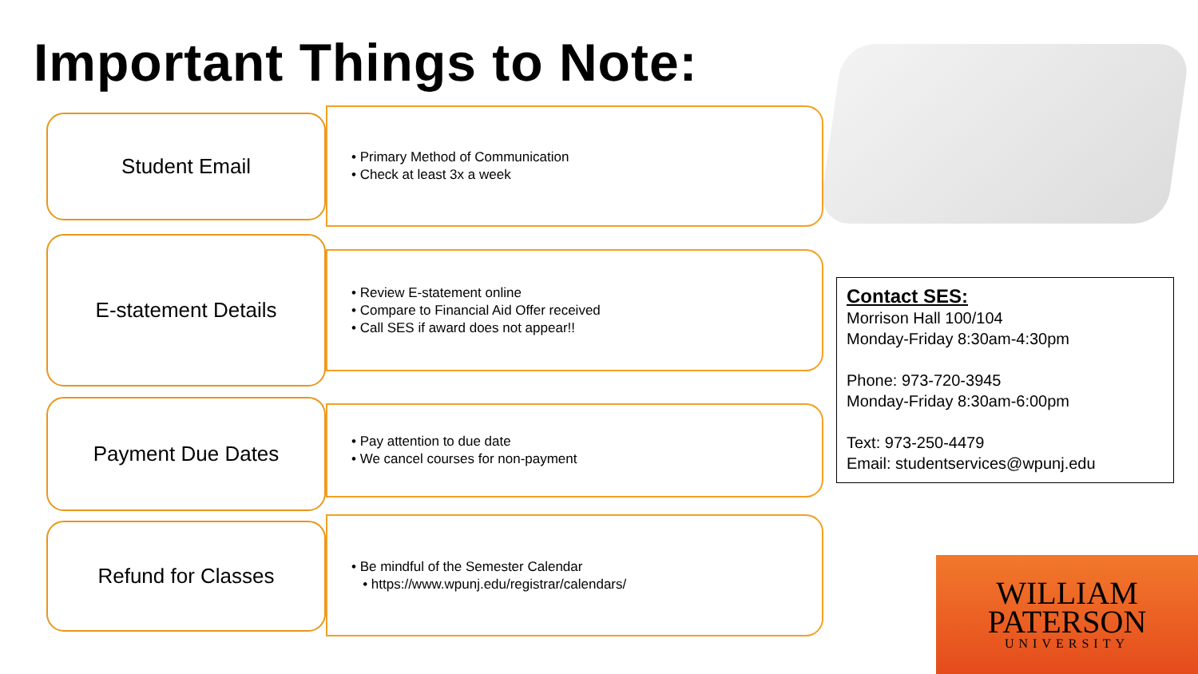Important Things to Note:
Student Email
• Primary Method of Communication
• Check at least 3x a week
E-statement Details
• Review E-statement online
• Compare to Financial Aid Offer received
• Call SES if award does not appear!!
Payment Due Dates
• Pay attention to due date
• We cancel courses for non-payment
Refund for Classes
• Be mindful of the Semester Calendar
• https://www.wpunj.edu/registrar/calendars/
Contact SES:
Morrison Hall 100/104
Monday-Friday 8:30am-4:30pm
Phone: 973-720-3945
Monday-Friday 8:30am-6:00pm
Text: 973-250-4479
Email: studentservices@wpunj.edu
WILLIAM
PATERSON
UNIVERSITY